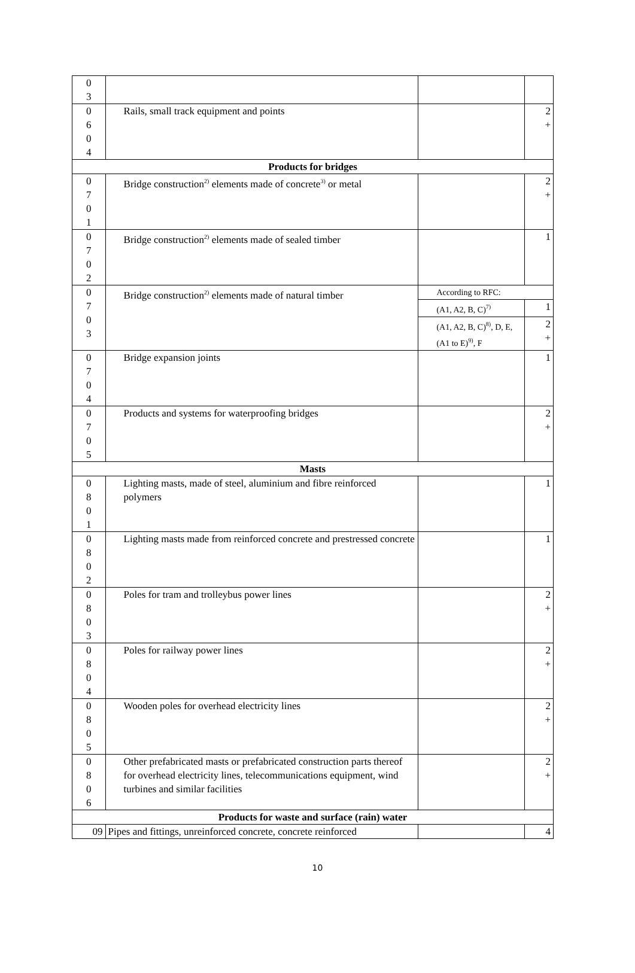| 0 3 | | | |
| 0 6 0 4 | Rails, small track equipment and points | | 2 + |
| Products for bridges | | | |
| 0 7 0 1 | Bridge construction<sup>2)</sup> elements made of concrete<sup>3)</sup> or metal | | 2 + |
| 0 7 0 2 | Bridge construction<sup>2)</sup> elements made of sealed timber | | 1 |
| 0 7 0 3 | Bridge construction<sup>2)</sup> elements made of natural timber | According to RFC: | |
| | | (A1, A2, B, C)<sup>7)</sup> | 1 |
| | | (A1, A2, B, C)<sup>8)</sup>, D, E, (A1 to E)<sup>9)</sup>, F | 2 + |
| 0 7 0 4 | Bridge expansion joints | | 1 |
| 0 7 0 5 | Products and systems for waterproofing bridges | | 2 + |
| Masts | | | |
| 0 8 0 1 | Lighting masts, made of steel, aluminium and fibre reinforced polymers | | 1 |
| 0 8 0 2 | Lighting masts made from reinforced concrete and prestressed concrete | | 1 |
| 0 8 0 3 | Poles for tram and trolleybus power lines | | 2 + |
| 0 8 0 4 | Poles for railway power lines | | 2 + |
| 0 8 0 5 | Wooden poles for overhead electricity lines | | 2 + |
| 0 8 0 6 | Other prefabricated masts or prefabricated construction parts thereof for overhead electricity lines, telecommunications equipment, wind turbines and similar facilities | | 2 + |
| Products for waste and surface (rain) water | | | |
| 09 | Pipes and fittings, unreinforced concrete, concrete reinforced | | 4 |
10